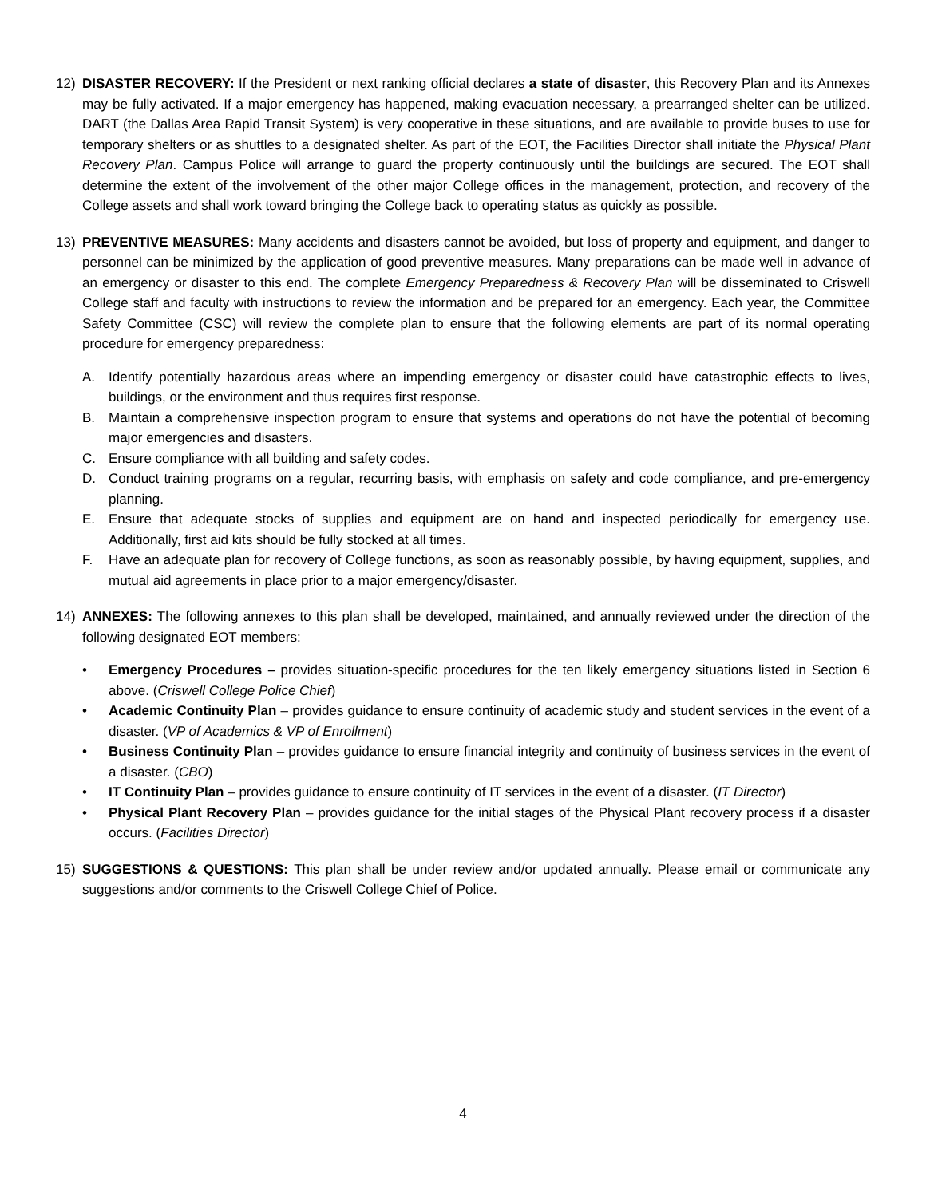12) DISASTER RECOVERY: If the President or next ranking official declares a state of disaster, this Recovery Plan and its Annexes may be fully activated. If a major emergency has happened, making evacuation necessary, a prearranged shelter can be utilized. DART (the Dallas Area Rapid Transit System) is very cooperative in these situations, and are available to provide buses to use for temporary shelters or as shuttles to a designated shelter. As part of the EOT, the Facilities Director shall initiate the Physical Plant Recovery Plan. Campus Police will arrange to guard the property continuously until the buildings are secured. The EOT shall determine the extent of the involvement of the other major College offices in the management, protection, and recovery of the College assets and shall work toward bringing the College back to operating status as quickly as possible.
13) PREVENTIVE MEASURES: Many accidents and disasters cannot be avoided, but loss of property and equipment, and danger to personnel can be minimized by the application of good preventive measures. Many preparations can be made well in advance of an emergency or disaster to this end. The complete Emergency Preparedness & Recovery Plan will be disseminated to Criswell College staff and faculty with instructions to review the information and be prepared for an emergency. Each year, the Committee Safety Committee (CSC) will review the complete plan to ensure that the following elements are part of its normal operating procedure for emergency preparedness:
A. Identify potentially hazardous areas where an impending emergency or disaster could have catastrophic effects to lives, buildings, or the environment and thus requires first response.
B. Maintain a comprehensive inspection program to ensure that systems and operations do not have the potential of becoming major emergencies and disasters.
C. Ensure compliance with all building and safety codes.
D. Conduct training programs on a regular, recurring basis, with emphasis on safety and code compliance, and pre-emergency planning.
E. Ensure that adequate stocks of supplies and equipment are on hand and inspected periodically for emergency use. Additionally, first aid kits should be fully stocked at all times.
F. Have an adequate plan for recovery of College functions, as soon as reasonably possible, by having equipment, supplies, and mutual aid agreements in place prior to a major emergency/disaster.
14) ANNEXES: The following annexes to this plan shall be developed, maintained, and annually reviewed under the direction of the following designated EOT members:
• Emergency Procedures – provides situation-specific procedures for the ten likely emergency situations listed in Section 6 above. (Criswell College Police Chief)
• Academic Continuity Plan – provides guidance to ensure continuity of academic study and student services in the event of a disaster. (VP of Academics & VP of Enrollment)
• Business Continuity Plan – provides guidance to ensure financial integrity and continuity of business services in the event of a disaster. (CBO)
• IT Continuity Plan – provides guidance to ensure continuity of IT services in the event of a disaster. (IT Director)
• Physical Plant Recovery Plan – provides guidance for the initial stages of the Physical Plant recovery process if a disaster occurs. (Facilities Director)
15) SUGGESTIONS & QUESTIONS: This plan shall be under review and/or updated annually. Please email or communicate any suggestions and/or comments to the Criswell College Chief of Police.
4